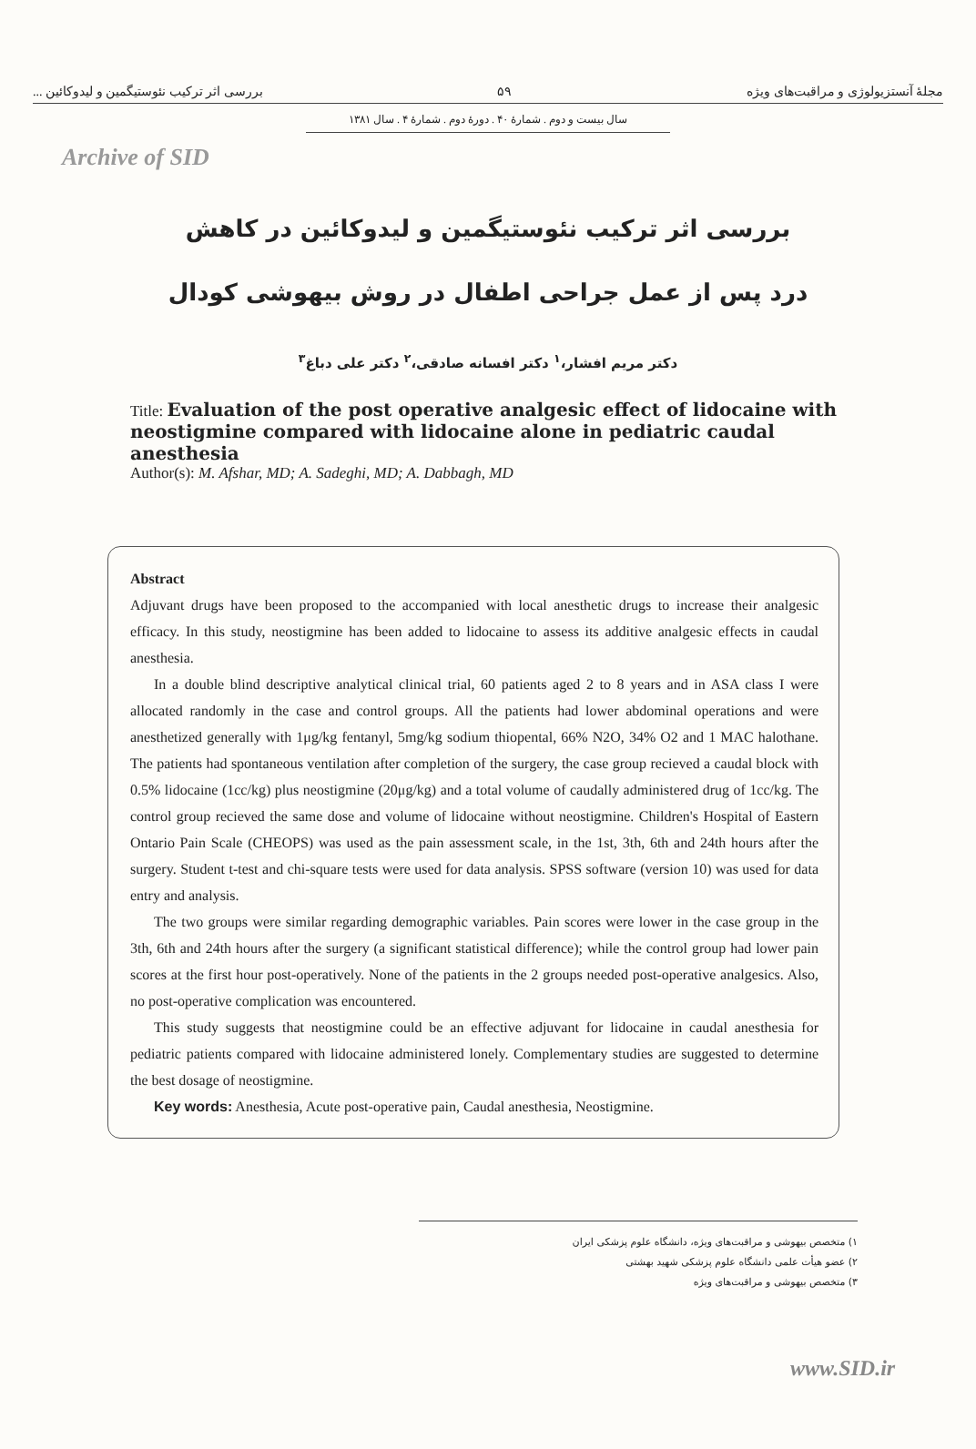Archive of SID
بررسی اثر ترکیب نئوستیگمین و لیدوکائین ... ۵۹ مجلهٔ آنستزیولوژی و مراقبت‌های ویژه
سال بیست و دوم . شمارهٔ ۴۰ . دورهٔ دوم . شمارهٔ ۴ . سال ۱۳۸۱
بررسی اثر ترکیب نئوستیگمین و لیدوکائین در کاهش
درد پس از عمل جراحی اطفال در روش بیهوشی کودال
دکتر مریم افشار،<sup>۱</sup> دکتر افسانه صادقی،<sup>۲</sup> دکتر علی دباغ<sup>۳</sup>
Title: Evaluation of the post operative analgesic effect of lidocaine with neostigmine compared with lidocaine alone in pediatric caudal anesthesia
Author(s): M. Afshar, MD; A. Sadeghi, MD; A. Dabbagh, MD
Abstract
Adjuvant drugs have been proposed to the accompanied with local anesthetic drugs to increase their analgesic efficacy. In this study, neostigmine has been added to lidocaine to assess its additive analgesic effects in caudal anesthesia.
In a double blind descriptive analytical clinical trial, 60 patients aged 2 to 8 years and in ASA class I were allocated randomly in the case and control groups. All the patients had lower abdominal operations and were anesthetized generally with 1μg/kg fentanyl, 5mg/kg sodium thiopental, 66% N2O, 34% O2 and 1 MAC halothane. The patients had spontaneous ventilation after completion of the surgery, the case group recieved a caudal block with 0.5% lidocaine (1cc/kg) plus neostigmine (20μg/kg) and a total volume of caudally administered drug of 1cc/kg. The control group recieved the same dose and volume of lidocaine without neostigmine. Children's Hospital of Eastern Ontario Pain Scale (CHEOPS) was used as the pain assessment scale, in the 1st, 3th, 6th and 24th hours after the surgery. Student t-test and chi-square tests were used for data analysis. SPSS software (version 10) was used for data entry and analysis.
The two groups were similar regarding demographic variables. Pain scores were lower in the case group in the 3th, 6th and 24th hours after the surgery (a significant statistical difference); while the control group had lower pain scores at the first hour post-operatively. None of the patients in the 2 groups needed post-operative analgesics. Also, no post-operative complication was encountered.
This study suggests that neostigmine could be an effective adjuvant for lidocaine in caudal anesthesia for pediatric patients compared with lidocaine administered lonely. Complementary studies are suggested to determine the best dosage of neostigmine.
Key words: Anesthesia, Acute post-operative pain, Caudal anesthesia, Neostigmine.
۱) متخصص بیهوشی و مراقبت‌های ویژه، دانشگاه علوم پزشکی ایران
۲) عضو هیأت علمی دانشگاه علوم پزشکی شهید بهشتی
۳) متخصص بیهوشی و مراقبت‌های ویژه
www.SID.ir